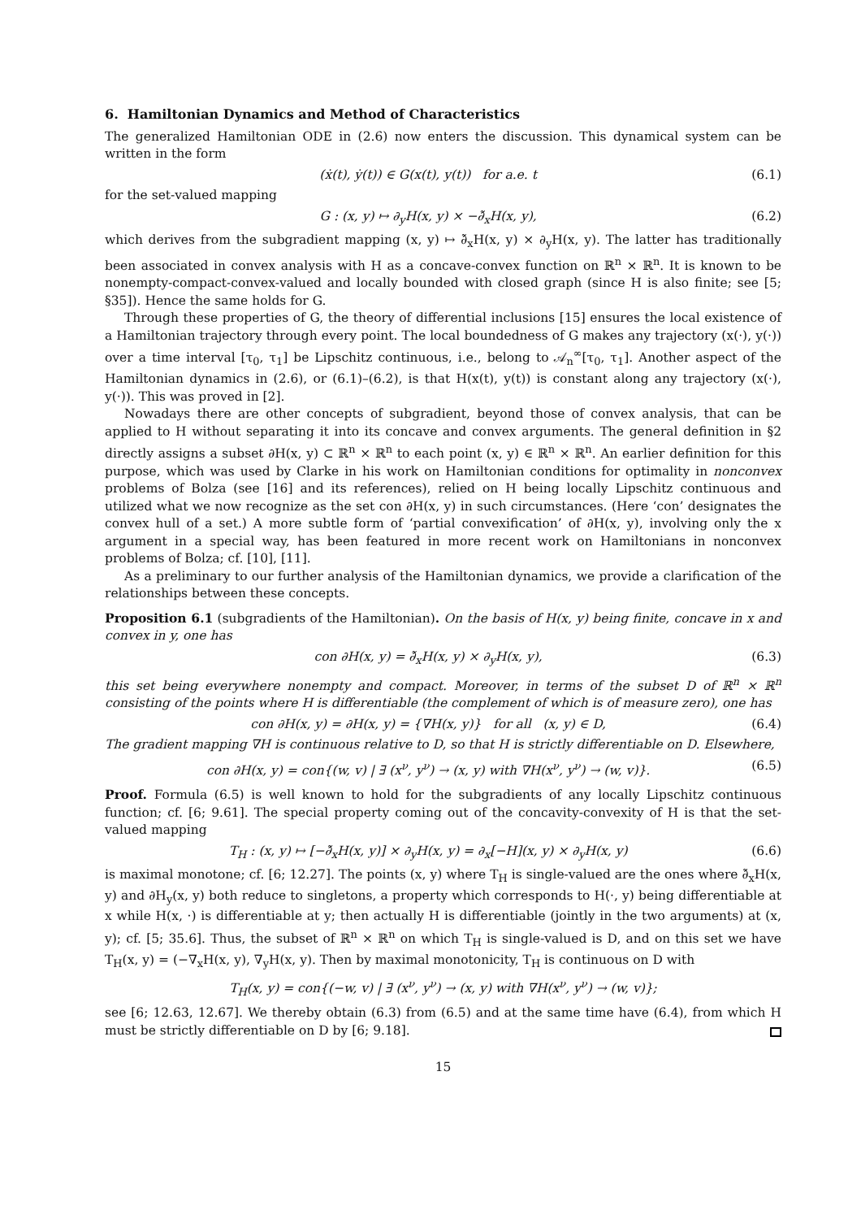6. Hamiltonian Dynamics and Method of Characteristics
The generalized Hamiltonian ODE in (2.6) now enters the discussion. This dynamical system can be written in the form
(ẋ(t), ẏ(t)) ∈ G(x(t), y(t)) for a.e. t (6.1)
for the set-valued mapping
G : (x, y) ↦ ∂<sub>y</sub>H(x, y) × −∂̃<sub>x</sub>H(x, y), (6.2)
which derives from the subgradient mapping (x, y) ↦ ∂̃<sub>x</sub>H(x, y) × ∂<sub>y</sub>H(x, y). The latter has traditionally been associated in convex analysis with H as a concave-convex function on ℝ<sup>n</sup> × ℝ<sup>n</sup>. It is known to be nonempty-compact-convex-valued and locally bounded with closed graph (since H is also finite; see [5; §35]). Hence the same holds for G.
Through these properties of G, the theory of differential inclusions [15] ensures the local existence of a Hamiltonian trajectory through every point. The local boundedness of G makes any trajectory (x(·), y(·)) over a time interval [τ<sub>0</sub>, τ<sub>1</sub>] be Lipschitz continuous, i.e., belong to 𝒜<sub>n</sub><sup>∞</sup>[τ<sub>0</sub>, τ<sub>1</sub>]. Another aspect of the Hamiltonian dynamics in (2.6), or (6.1)–(6.2), is that H(x(t), y(t)) is constant along any trajectory (x(·), y(·)). This was proved in [2].
Nowadays there are other concepts of subgradient, beyond those of convex analysis, that can be applied to H without separating it into its concave and convex arguments. The general definition in §2 directly assigns a subset ∂H(x, y) ⊂ ℝ<sup>n</sup> × ℝ<sup>n</sup> to each point (x, y) ∈ ℝ<sup>n</sup> × ℝ<sup>n</sup>. An earlier definition for this purpose, which was used by Clarke in his work on Hamiltonian conditions for optimality in nonconvex problems of Bolza (see [16] and its references), relied on H being locally Lipschitz continuous and utilized what we now recognize as the set con ∂H(x, y) in such circumstances. (Here ‘con’ designates the convex hull of a set.) A more subtle form of ‘partial convexification’ of ∂H(x, y), involving only the x argument in a special way, has been featured in more recent work on Hamiltonians in nonconvex problems of Bolza; cf. [10], [11].
As a preliminary to our further analysis of the Hamiltonian dynamics, we provide a clarification of the relationships between these concepts.
Proposition 6.1 (subgradients of the Hamiltonian). On the basis of H(x, y) being finite, concave in x and convex in y, one has
con ∂H(x, y) = ∂̃<sub>x</sub>H(x, y) × ∂<sub>y</sub>H(x, y), (6.3)
this set being everywhere nonempty and compact. Moreover, in terms of the subset D of ℝ<sup>n</sup> × ℝ<sup>n</sup> consisting of the points where H is differentiable (the complement of which is of measure zero), one has
con ∂H(x, y) = ∂H(x, y) = {∇H(x, y)} for all (x, y) ∈ D, (6.4)
The gradient mapping ∇H is continuous relative to D, so that H is strictly differentiable on D. Elsewhere,
con ∂H(x, y) = con{(w, v) | ∃ (x<sup>ν</sup>, y<sup>ν</sup>) → (x, y) with ∇H(x<sup>ν</sup>, y<sup>ν</sup>) → (w, v)}. (6.5)
Proof. Formula (6.5) is well known to hold for the subgradients of any locally Lipschitz continuous function; cf. [6; 9.61]. The special property coming out of the concavity-convexity of H is that the set-valued mapping
T<sub>H</sub> : (x, y) ↦ [−∂̃<sub>x</sub>H(x, y)] × ∂<sub>y</sub>H(x, y) = ∂<sub>x</sub>[−H](x, y) × ∂<sub>y</sub>H(x, y) (6.6)
is maximal monotone; cf. [6; 12.27]. The points (x, y) where T<sub>H</sub> is single-valued are the ones where ∂̃<sub>x</sub>H(x, y) and ∂H<sub>y</sub>(x, y) both reduce to singletons, a property which corresponds to H(·, y) being differentiable at x while H(x, ·) is differentiable at y; then actually H is differentiable (jointly in the two arguments) at (x, y); cf. [5; 35.6]. Thus, the subset of ℝ<sup>n</sup> × ℝ<sup>n</sup> on which T<sub>H</sub> is single-valued is D, and on this set we have T<sub>H</sub>(x, y) = (−∇<sub>x</sub>H(x, y), ∇<sub>y</sub>H(x, y). Then by maximal monotonicity, T<sub>H</sub> is continuous on D with
T<sub>H</sub>(x, y) = con{(−w, v) | ∃ (x<sup>ν</sup>, y<sup>ν</sup>) → (x, y) with ∇H(x<sup>ν</sup>, y<sup>ν</sup>) → (w, v)};
see [6; 12.63, 12.67]. We thereby obtain (6.3) from (6.5) and at the same time have (6.4), from which H must be strictly differentiable on D by [6; 9.18].
15